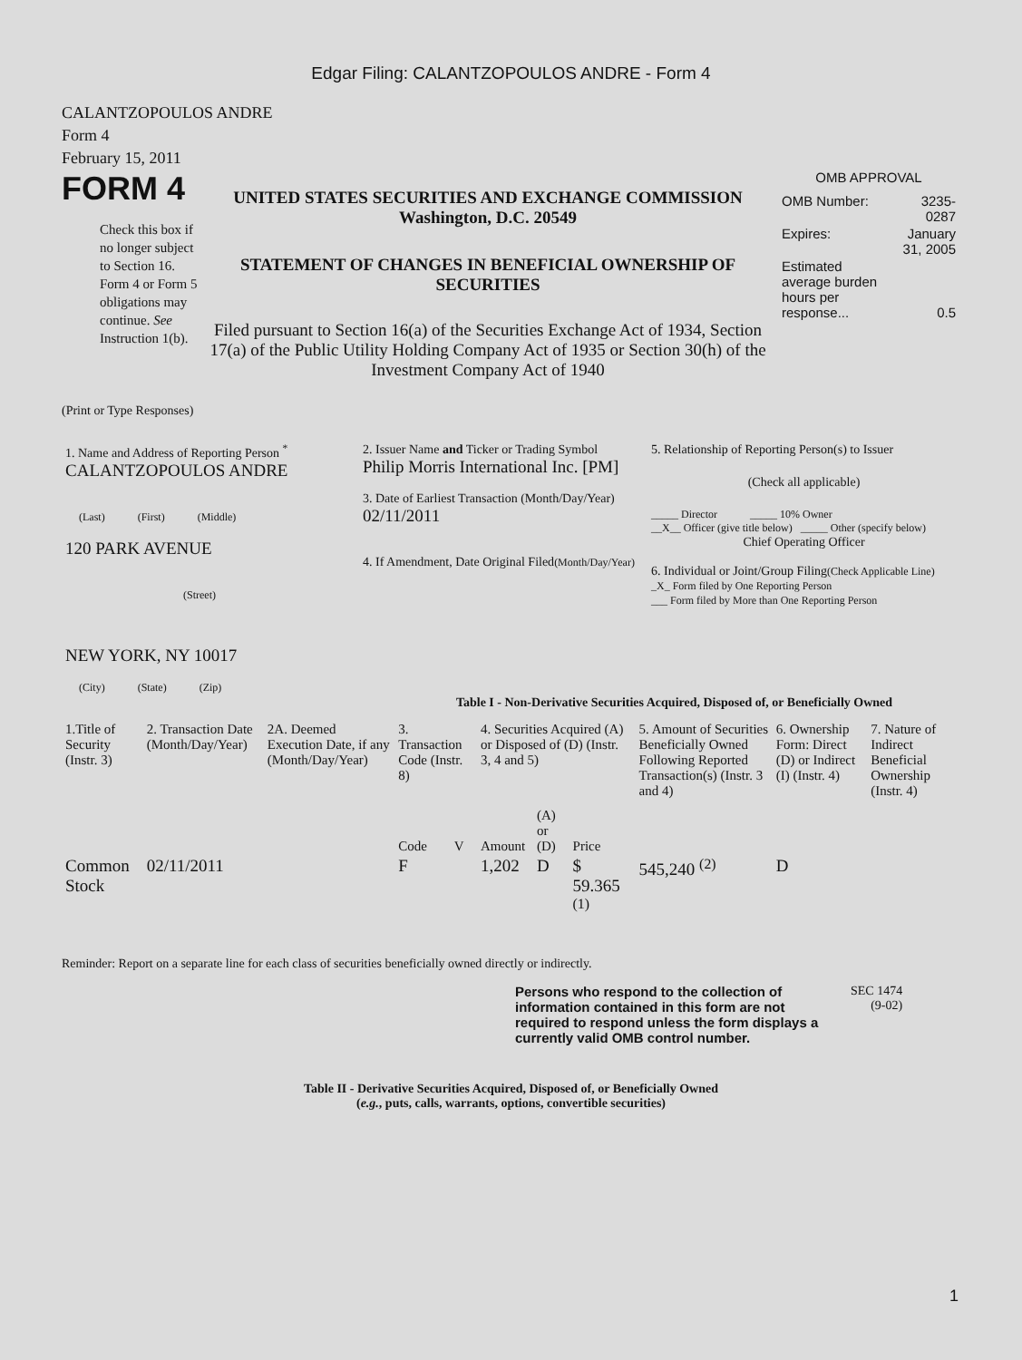Edgar Filing: CALANTZOPOULOS ANDRE - Form 4
CALANTZOPOULOS ANDRE
Form 4
February 15, 2011
FORM 4
Check this box if no longer subject to Section 16. Form 4 or Form 5 obligations may continue. See Instruction 1(b).
UNITED STATES SECURITIES AND EXCHANGE COMMISSION
Washington, D.C. 20549
STATEMENT OF CHANGES IN BENEFICIAL OWNERSHIP OF SECURITIES
Filed pursuant to Section 16(a) of the Securities Exchange Act of 1934, Section 17(a) of the Public Utility Holding Company Act of 1935 or Section 30(h) of the Investment Company Act of 1940
OMB APPROVAL
| OMB Number: | 3235-0287 |
| Expires: | January 31, 2005 |
| Estimated average burden hours per response... | 0.5 |
(Print or Type Responses)
| 1. Name and Address of Reporting Person <sup>*</sup> CALANTZOPOULOS ANDRE (Last) (First) (Middle) 120 PARK AVENUE (Street) NEW YORK, NY 10017 (City) (State) (Zip) | 2. Issuer Name and Ticker or Trading Symbol Philip Morris International Inc. [PM] 3. Date of Earliest Transaction (Month/Day/Year) 02/11/2011 4. If Amendment, Date Original Filed (Month/Day/Year) | 5. Relationship of Reporting Person(s) to Issuer (Check all applicable) _____ Director _____ 10% Owner __X__ Officer (give title below) _____ Other (specify below) Chief Operating Officer 6. Individual or Joint/Group Filing (Check Applicable Line) _X_ Form filed by One Reporting Person ___ Form filed by More than One Reporting Person |
Table I - Non-Derivative Securities Acquired, Disposed of, or Beneficially Owned
| 1.Title of Security (Instr. 3) | 2. Transaction Date (Month/Day/Year) | 2A. Deemed Execution Date, if any (Month/Day/Year) | 3. Transaction Code (Instr. 8) | | 4. Securities Acquired (A) or Disposed of (D) (Instr. 3, 4 and 5) | | | 5. Amount of Securities Beneficially Owned Following Reported Transaction(s) (Instr. 3 and 4) | 6. Ownership Form: Direct (D) or Indirect (I) (Instr. 4) | 7. Nature of Indirect Beneficial Ownership (Instr. 4) |
| --- | --- | --- | --- | --- | --- | --- | --- | --- | --- | --- |
| | | | Code | V | Amount | (A) or (D) | Price | | | |
| Common Stock | 02/11/2011 | | F | | 1,202 | D | $ 59.365 <sup>(1)</sup> | 545,240 <sup>(2)</sup> | D | |
Reminder: Report on a separate line for each class of securities beneficially owned directly or indirectly.
Persons who respond to the collection of information contained in this form are not required to respond unless the form displays a currently valid OMB control number.
SEC 1474
(9-02)
Table II - Derivative Securities Acquired, Disposed of, or Beneficially Owned
(e.g., puts, calls, warrants, options, convertible securities)
1